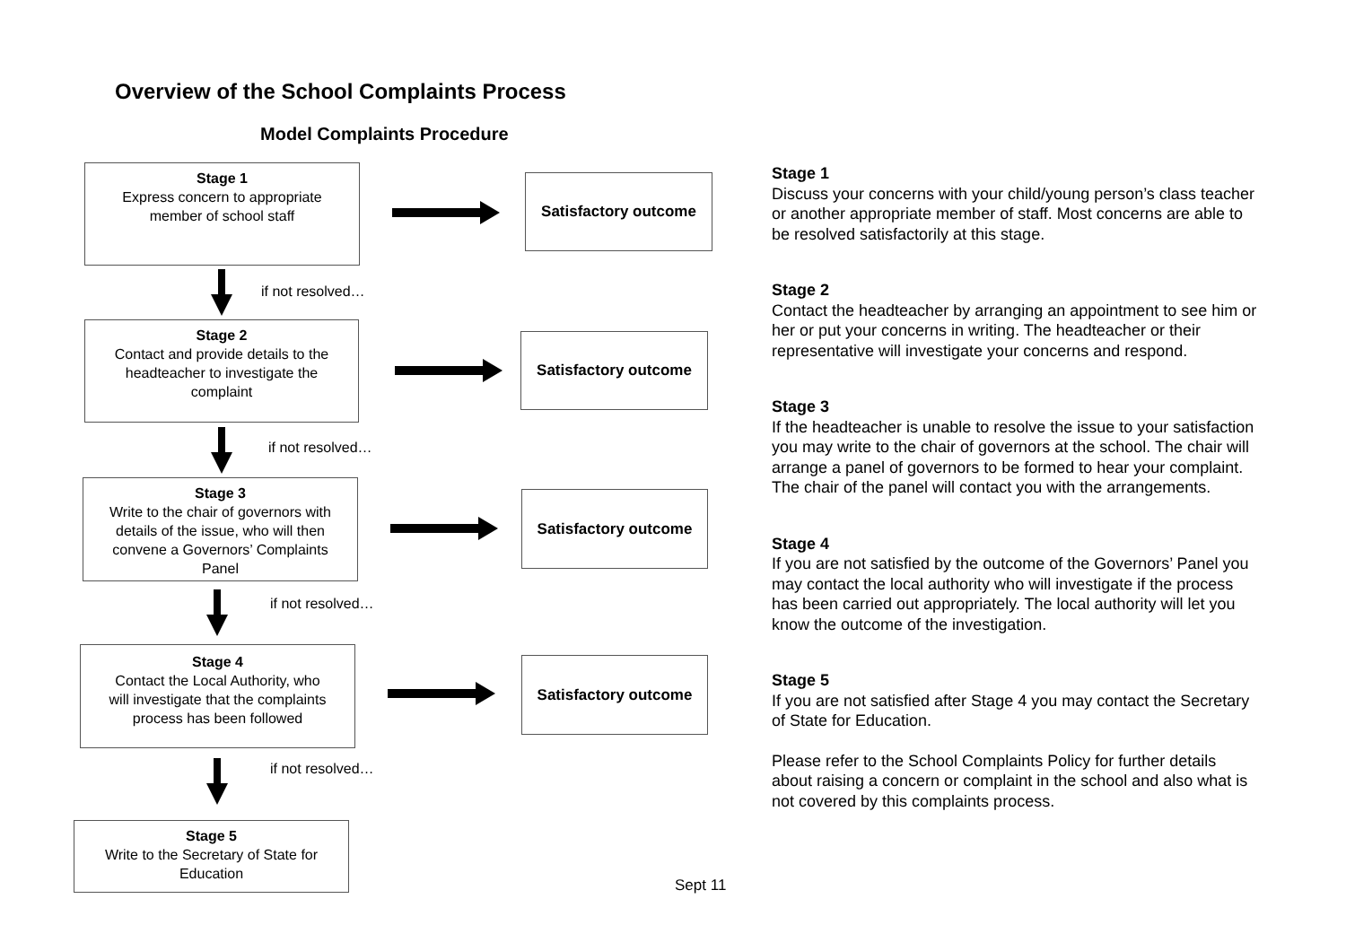Overview of the School Complaints Process
Model Complaints Procedure
Stage 1
Express concern to appropriate
member of school staff
Satisfactory outcome
if not resolved…
Stage 2
Contact and provide details to the
headteacher to investigate the
complaint
Satisfactory outcome
if not resolved…
Stage 3
Write to the chair of governors with
details of the issue, who will then
convene a Governors’ Complaints
Panel
Satisfactory outcome
if not resolved…
Stage 4
Contact the Local Authority, who
will investigate that the complaints
process has been followed
Satisfactory outcome
if not resolved…
Stage 5
Write to the Secretary of State for
Education
Stage 1
Discuss your concerns with your child/young person’s class teacher or another appropriate member of staff. Most concerns are able to be resolved satisfactorily at this stage.
Stage 2
Contact the headteacher by arranging an appointment to see him or her or put your concerns in writing. The headteacher or their representative will investigate your concerns and respond.
Stage 3
If the headteacher is unable to resolve the issue to your satisfaction you may write to the chair of governors at the school. The chair will arrange a panel of governors to be formed to hear your complaint. The chair of the panel will contact you with the arrangements.
Stage 4
If you are not satisfied by the outcome of the Governors’ Panel you may contact the local authority who will investigate if the process has been carried out appropriately. The local authority will let you know the outcome of the investigation.
Stage 5
If you are not satisfied after Stage 4 you may contact the Secretary of State for Education.
Please refer to the School Complaints Policy for further details about raising a concern or complaint in the school and also what is not covered by this complaints process.
Sept 11